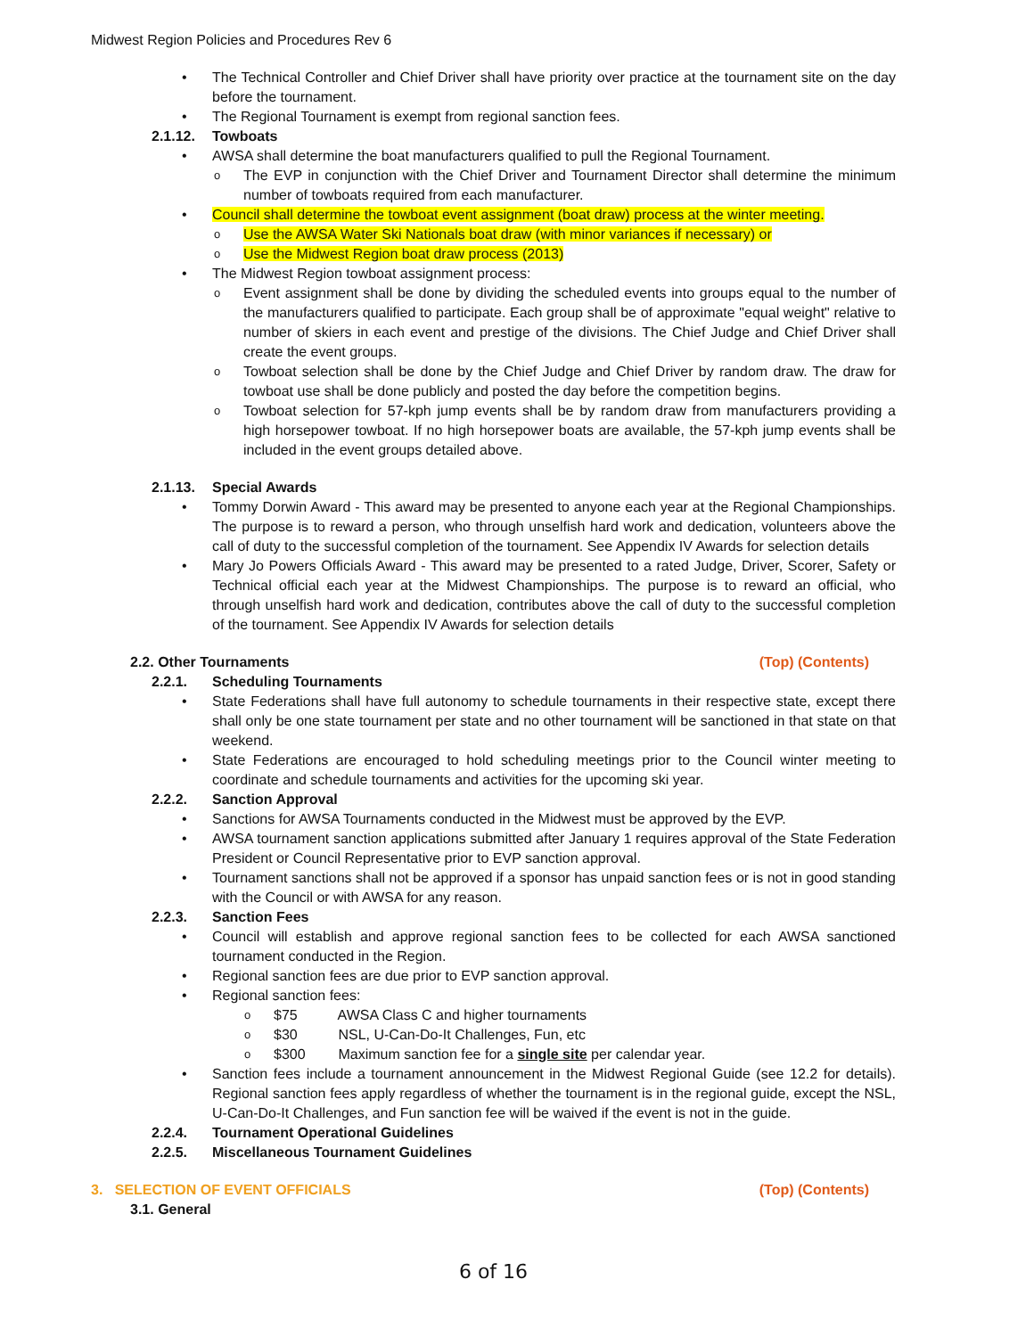Midwest Region Policies and Procedures Rev 6
The Technical Controller and Chief Driver shall have priority over practice at the tournament site on the day before the tournament.
The Regional Tournament is exempt from regional sanction fees.
2.1.12. Towboats
AWSA shall determine the boat manufacturers qualified to pull the Regional Tournament.
The EVP in conjunction with the Chief Driver and Tournament Director shall determine the minimum number of towboats required from each manufacturer.
Council shall determine the towboat event assignment (boat draw) process at the winter meeting.
Use the AWSA Water Ski Nationals boat draw (with minor variances if necessary) or
Use the Midwest Region boat draw process (2013)
The Midwest Region towboat assignment process:
Event assignment shall be done by dividing the scheduled events into groups equal to the number of the manufacturers qualified to participate. Each group shall be of approximate "equal weight" relative to number of skiers in each event and prestige of the divisions. The Chief Judge and Chief Driver shall create the event groups.
Towboat selection shall be done by the Chief Judge and Chief Driver by random draw. The draw for towboat use shall be done publicly and posted the day before the competition begins.
Towboat selection for 57-kph jump events shall be by random draw from manufacturers providing a high horsepower towboat. If no high horsepower boats are available, the 57-kph jump events shall be included in the event groups detailed above.
2.1.13. Special Awards
Tommy Dorwin Award - This award may be presented to anyone each year at the Regional Championships. The purpose is to reward a person, who through unselfish hard work and dedication, volunteers above the call of duty to the successful completion of the tournament. See Appendix IV Awards for selection details
Mary Jo Powers Officials Award - This award may be presented to a rated Judge, Driver, Scorer, Safety or Technical official each year at the Midwest Championships. The purpose is to reward an official, who through unselfish hard work and dedication, contributes above the call of duty to the successful completion of the tournament. See Appendix IV Awards for selection details
2.2. Other Tournaments (Top) (Contents)
2.2.1. Scheduling Tournaments
State Federations shall have full autonomy to schedule tournaments in their respective state, except there shall only be one state tournament per state and no other tournament will be sanctioned in that state on that weekend.
State Federations are encouraged to hold scheduling meetings prior to the Council winter meeting to coordinate and schedule tournaments and activities for the upcoming ski year.
2.2.2. Sanction Approval
Sanctions for AWSA Tournaments conducted in the Midwest must be approved by the EVP.
AWSA tournament sanction applications submitted after January 1 requires approval of the State Federation President or Council Representative prior to EVP sanction approval.
Tournament sanctions shall not be approved if a sponsor has unpaid sanction fees or is not in good standing with the Council or with AWSA for any reason.
2.2.3. Sanction Fees
Council will establish and approve regional sanction fees to be collected for each AWSA sanctioned tournament conducted in the Region.
Regional sanction fees are due prior to EVP sanction approval.
Regional sanction fees:
$75 AWSA Class C and higher tournaments
$30 NSL, U-Can-Do-It Challenges, Fun, etc
$300 Maximum sanction fee for a single site per calendar year.
Sanction fees include a tournament announcement in the Midwest Regional Guide (see 12.2 for details). Regional sanction fees apply regardless of whether the tournament is in the regional guide, except the NSL, U-Can-Do-It Challenges, and Fun sanction fee will be waived if the event is not in the guide.
2.2.4. Tournament Operational Guidelines
2.2.5. Miscellaneous Tournament Guidelines
3. SELECTION OF EVENT OFFICIALS (Top) (Contents)
3.1. General
6 of 16